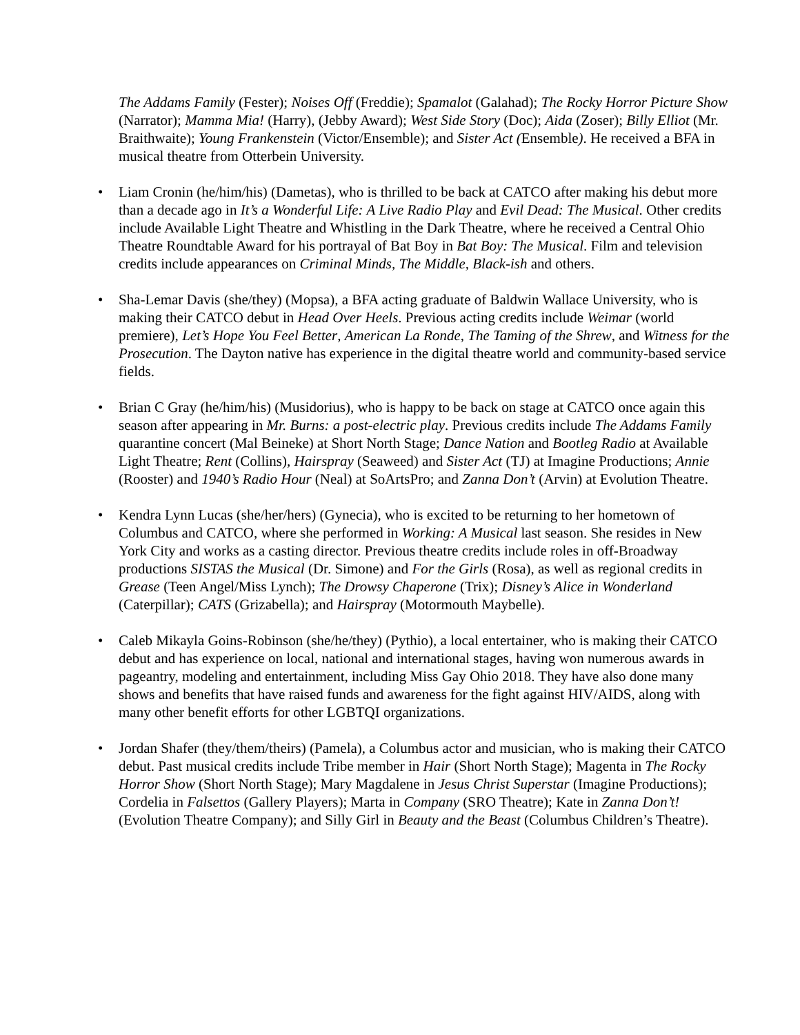The Addams Family (Fester); Noises Off (Freddie); Spamalot (Galahad); The Rocky Horror Picture Show (Narrator); Mamma Mia! (Harry), (Jebby Award); West Side Story (Doc); Aida (Zoser); Billy Elliot (Mr. Braithwaite); Young Frankenstein (Victor/Ensemble); and Sister Act (Ensemble). He received a BFA in musical theatre from Otterbein University.
• Liam Cronin (he/him/his) (Dametas), who is thrilled to be back at CATCO after making his debut more than a decade ago in It’s a Wonderful Life: A Live Radio Play and Evil Dead: The Musical. Other credits include Available Light Theatre and Whistling in the Dark Theatre, where he received a Central Ohio Theatre Roundtable Award for his portrayal of Bat Boy in Bat Boy: The Musical. Film and television credits include appearances on Criminal Minds, The Middle, Black-ish and others.
• Sha-Lemar Davis (she/they) (Mopsa), a BFA acting graduate of Baldwin Wallace University, who is making their CATCO debut in Head Over Heels. Previous acting credits include Weimar (world premiere), Let’s Hope You Feel Better, American La Ronde, The Taming of the Shrew, and Witness for the Prosecution. The Dayton native has experience in the digital theatre world and community-based service fields.
• Brian C Gray (he/him/his) (Musidorius), who is happy to be back on stage at CATCO once again this season after appearing in Mr. Burns: a post-electric play. Previous credits include The Addams Family quarantine concert (Mal Beineke) at Short North Stage; Dance Nation and Bootleg Radio at Available Light Theatre; Rent (Collins), Hairspray (Seaweed) and Sister Act (TJ) at Imagine Productions; Annie (Rooster) and 1940’s Radio Hour (Neal) at SoArtsPro; and Zanna Don’t (Arvin) at Evolution Theatre.
• Kendra Lynn Lucas (she/her/hers) (Gynecia), who is excited to be returning to her hometown of Columbus and CATCO, where she performed in Working: A Musical last season. She resides in New York City and works as a casting director. Previous theatre credits include roles in off-Broadway productions SISTAS the Musical (Dr. Simone) and For the Girls (Rosa), as well as regional credits in Grease (Teen Angel/Miss Lynch); The Drowsy Chaperone (Trix); Disney’s Alice in Wonderland (Caterpillar); CATS (Grizabella); and Hairspray (Motormouth Maybelle).
• Caleb Mikayla Goins-Robinson (she/he/they) (Pythio), a local entertainer, who is making their CATCO debut and has experience on local, national and international stages, having won numerous awards in pageantry, modeling and entertainment, including Miss Gay Ohio 2018. They have also done many shows and benefits that have raised funds and awareness for the fight against HIV/AIDS, along with many other benefit efforts for other LGBTQI organizations.
• Jordan Shafer (they/them/theirs) (Pamela), a Columbus actor and musician, who is making their CATCO debut. Past musical credits include Tribe member in Hair (Short North Stage); Magenta in The Rocky Horror Show (Short North Stage); Mary Magdalene in Jesus Christ Superstar (Imagine Productions); Cordelia in Falsettos (Gallery Players); Marta in Company (SRO Theatre); Kate in Zanna Don’t! (Evolution Theatre Company); and Silly Girl in Beauty and the Beast (Columbus Children’s Theatre).